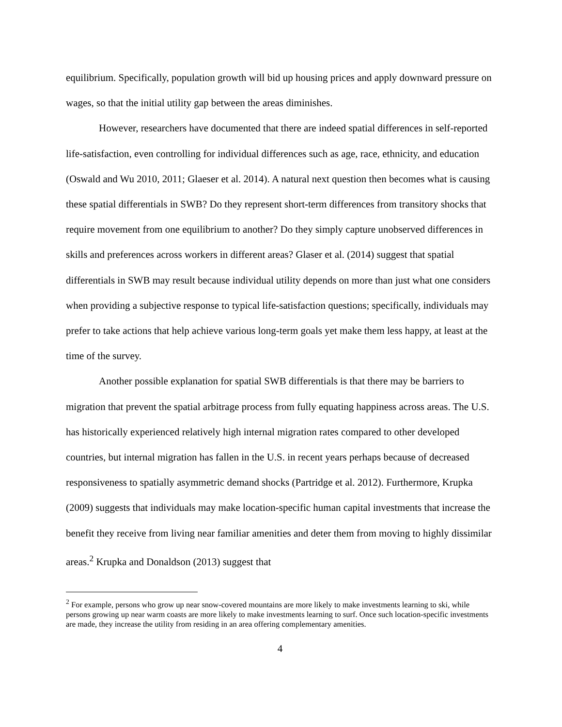equilibrium. Specifically, population growth will bid up housing prices and apply downward pressure on wages, so that the initial utility gap between the areas diminishes.
However, researchers have documented that there are indeed spatial differences in self-reported life-satisfaction, even controlling for individual differences such as age, race, ethnicity, and education (Oswald and Wu 2010, 2011; Glaeser et al. 2014). A natural next question then becomes what is causing these spatial differentials in SWB? Do they represent short-term differences from transitory shocks that require movement from one equilibrium to another? Do they simply capture unobserved differences in skills and preferences across workers in different areas? Glaser et al. (2014) suggest that spatial differentials in SWB may result because individual utility depends on more than just what one considers when providing a subjective response to typical life-satisfaction questions; specifically, individuals may prefer to take actions that help achieve various long-term goals yet make them less happy, at least at the time of the survey.
Another possible explanation for spatial SWB differentials is that there may be barriers to migration that prevent the spatial arbitrage process from fully equating happiness across areas. The U.S. has historically experienced relatively high internal migration rates compared to other developed countries, but internal migration has fallen in the U.S. in recent years perhaps because of decreased responsiveness to spatially asymmetric demand shocks (Partridge et al. 2012). Furthermore, Krupka (2009) suggests that individuals may make location-specific human capital investments that increase the benefit they receive from living near familiar amenities and deter them from moving to highly dissimilar areas.<sup>2</sup> Krupka and Donaldson (2013) suggest that
<sup>2</sup> For example, persons who grow up near snow-covered mountains are more likely to make investments learning to ski, while persons growing up near warm coasts are more likely to make investments learning to surf. Once such location-specific investments are made, they increase the utility from residing in an area offering complementary amenities.
4